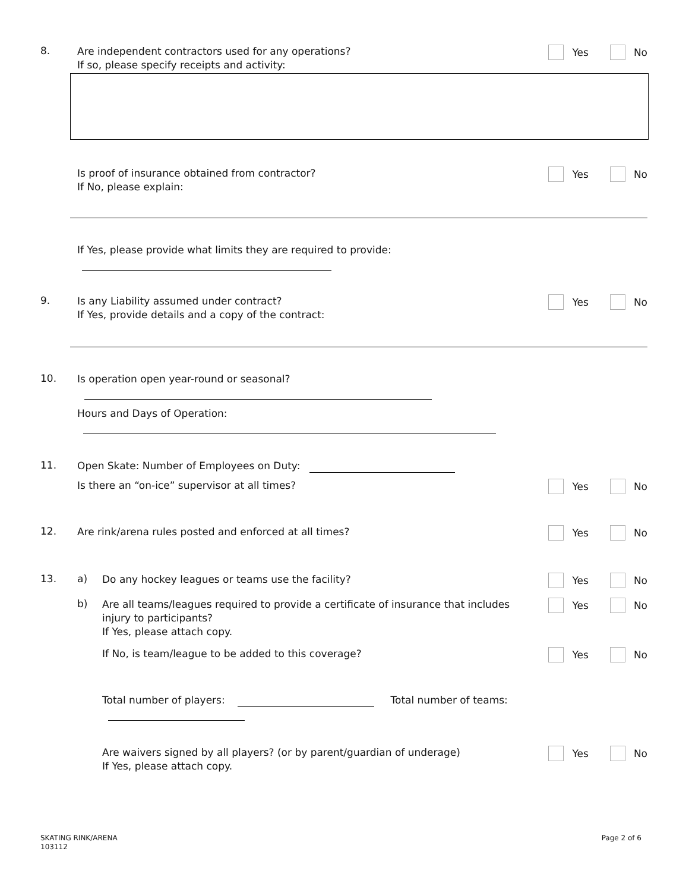8.
Are independent contractors used for any operations?
If so, please specify receipts and activity:
Yes No
Is proof of insurance obtained from contractor?
If No, please explain:
Yes No
If Yes, please provide what limits they are required to provide:
9.
Is any Liability assumed under contract?
If Yes, provide details and a copy of the contract:
Yes No
10.
Is operation open year-round or seasonal?
Hours and Days of Operation:
11.
Open Skate: Number of Employees on Duty:
Is there an “on-ice” supervisor at all times?
Yes No
12.
Are rink/arena rules posted and enforced at all times?
Yes No
13. a)
Do any hockey leagues or teams use the facility?
Yes No
b)
Are all teams/leagues required to provide a certificate of insurance that includes injury to participants?
If Yes, please attach copy.
Yes No
If No, is team/league to be added to this coverage?
Yes No
Total number of players: Total number of teams:
Are waivers signed by all players? (or by parent/guardian of underage)
If Yes, please attach copy.
Yes No
SKATING RINK/ARENA
103112
Page 2 of 6